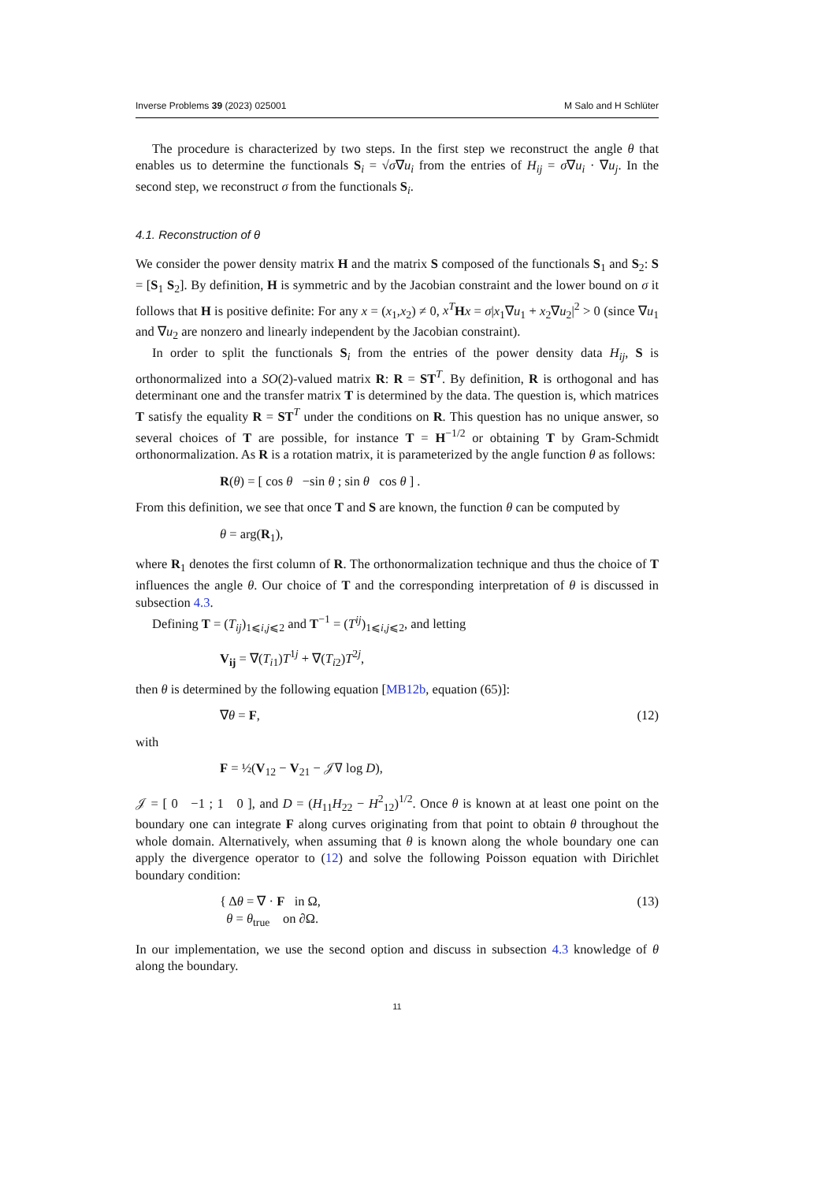Inverse Problems 39 (2023) 025001 M Salo and H Schlüter
The procedure is characterized by two steps. In the first step we reconstruct the angle θ that enables us to determine the functionals S<sub>i</sub> = √σ∇u<sub>i</sub> from the entries of H<sub>ij</sub> = σ∇u<sub>i</sub> · ∇u<sub>j</sub>. In the second step, we reconstruct σ from the functionals S<sub>i</sub>.
4.1. Reconstruction of θ
We consider the power density matrix H and the matrix S composed of the functionals S<sub>1</sub> and S<sub>2</sub>: S = [S<sub>1</sub> S<sub>2</sub>]. By definition, H is symmetric and by the Jacobian constraint and the lower bound on σ it follows that H is positive definite: For any x = (x<sub>1</sub>,x<sub>2</sub>) ≠ 0, x<sup>T</sup> Hx = σ|x<sub>1</sub>∇u<sub>1</sub> + x<sub>2</sub>∇u<sub>2</sub>|<sup>2</sup> > 0 (since ∇u<sub>1</sub> and ∇u<sub>2</sub> are nonzero and linearly independent by the Jacobian constraint).
In order to split the functionals S<sub>i</sub> from the entries of the power density data H<sub>ij</sub>, S is orthonormalized into a SO(2)-valued matrix R: R = ST<sup>T</sup>. By definition, R is orthogonal and has determinant one and the transfer matrix T is determined by the data. The question is, which matrices T satisfy the equality R = ST<sup>T</sup> under the conditions on R. This question has no unique answer, so several choices of T are possible, for instance T = H<sup>−1/2</sup> or obtaining T by Gram-Schmidt orthonormalization. As R is a rotation matrix, it is parameterized by the angle function θ as follows:
R(θ) = [ cos θ −sin θ ; sin θ cos θ ] .
From this definition, we see that once T and S are known, the function θ can be computed by
θ = arg(R<sub>1</sub>),
where R<sub>1</sub> denotes the first column of R. The orthonormalization technique and thus the choice of T influences the angle θ. Our choice of T and the corresponding interpretation of θ is discussed in subsection 4.3.
Defining T = (T<sub>ij</sub>)<sub>1⩽i,j⩽2</sub> and T<sup>−1</sup> = (T<sup>ij</sup>)<sub>1⩽i,j⩽2</sub>, and letting
V<sub>ij</sub> = ∇(T<sub>i1</sub>)T<sup>1j</sup> + ∇(T<sub>i2</sub>)T<sup>2j</sup>,
then θ is determined by the following equation [MB12b, equation (65)]:
∇θ = F, (12)
with
F = ½(V<sub>12</sub> − V<sub>21</sub> − 𝒥∇ log D),
𝒥 = [ 0 −1 ; 1 0 ], and D = (H<sub>11</sub>H<sub>22</sub> − H<sup>2</sup><sub>12</sub>)<sup>1/2</sup>. Once θ is known at at least one point on the boundary one can integrate F along curves originating from that point to obtain θ throughout the whole domain. Alternatively, when assuming that θ is known along the whole boundary one can apply the divergence operator to (12) and solve the following Poisson equation with Dirichlet boundary condition:
{ Δθ = ∇ · F in Ω,
θ = θ<sub>true</sub> on ∂Ω. (13)
In our implementation, we use the second option and discuss in subsection 4.3 knowledge of θ along the boundary.
11